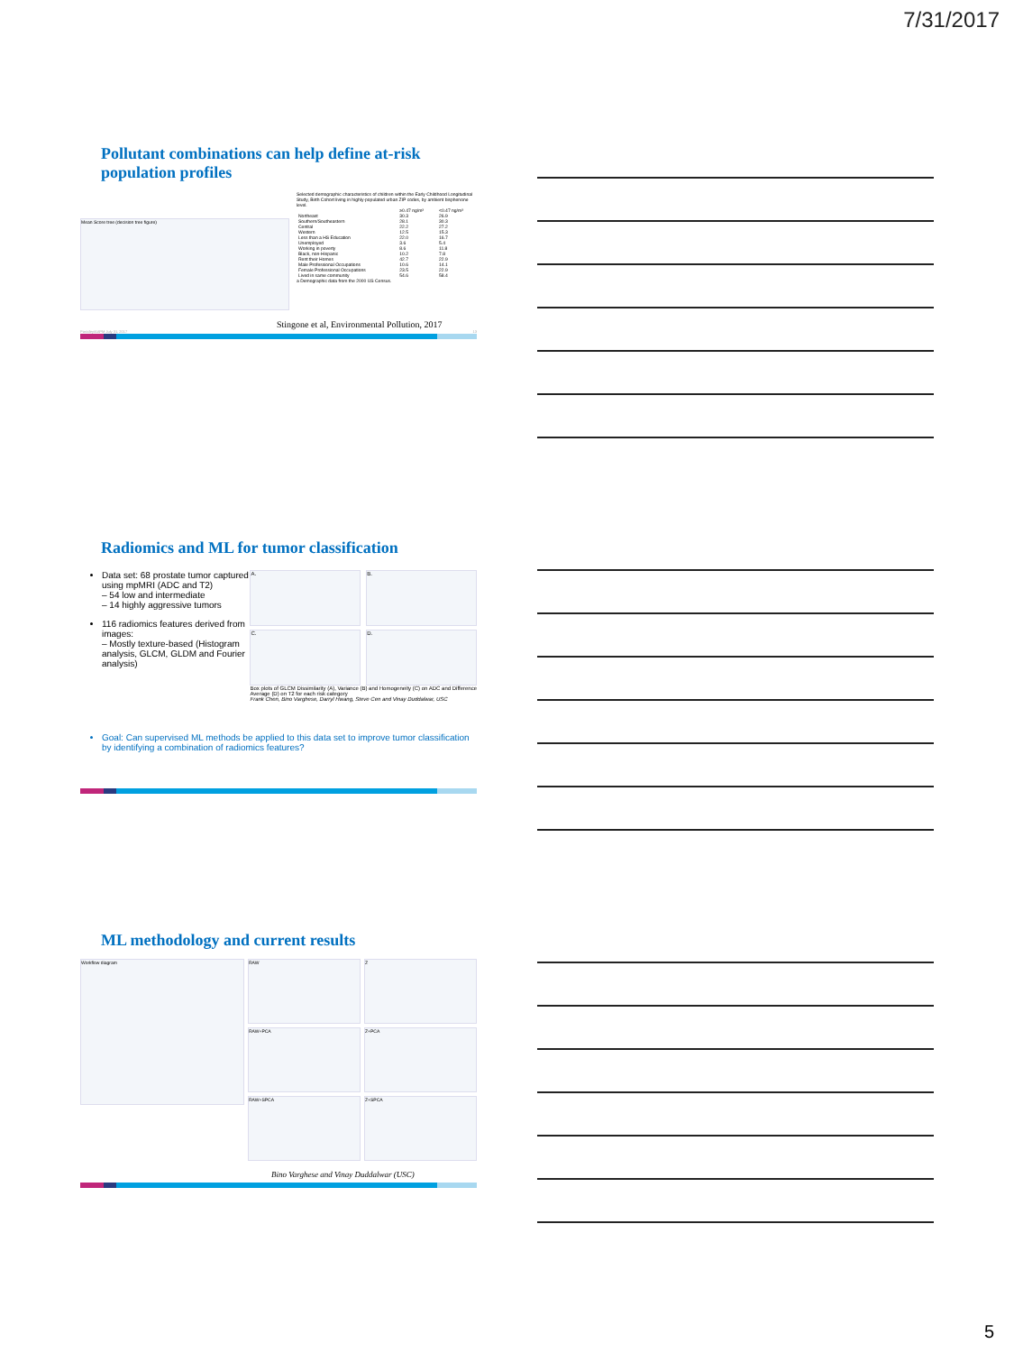7/31/2017
Pollutant combinations can help define at-risk population profiles
Mean Score tree (decision tree figure)
Selected demographic characteristics of children within the Early Childhood Longitudinal Study, Birth Cohort living in highly-populated urban ZIP codes, by ambient bisphenone level.
| | ≥0.47 ng/m³ | <0.47 ng/m³ |
| --- | --- | --- |
| Northeast | 30.3 | 26.9 |
| Southern/Southeastern | 28.1 | 30.3 |
| Central | 22.2 | 27.2 |
| Western | 12.5 | 15.3 |
| Less than a HS Education | 22.0 | 16.7 |
| Unemployed | 3.6 | 5.4 |
| Working in poverty | 8.6 | 11.8 |
| Black, non-Hispanic | 10.2 | 7.8 |
| Rent their Homes | 42.7 | 22.9 |
| Male Professional Occupations | 10.6 | 14.1 |
| Female Professional Occupations | 23.5 | 22.9 |
| Lived in same community | 54.6 | 58.4 |
a Demographic data from the 2000 US Census.
Stingone et al, Environmental Pollution, 2017
Parodey/AAPM July 31, 2017 13
Radiomics and ML for tumor classification
Data set: 68 prostate tumor captured using mpMRI (ADC and T2)
– 54 low and intermediate
– 14 highly aggressive tumors
116 radiomics features derived from images:
– Mostly texture-based (Histogram analysis, GLCM, GLDM and Fourier analysis)
A. B.
C. D.
Box plots of GLCM Dissimilarity (A), Variance (B) and Homogeneity (C) on ADC and Difference Average (D) on T2 for each risk category
Frank Chen, Bino Varghese, Darryl Hwang, Steve Cen and Vinay Duddalwar, USC
Goal: Can supervised ML methods be applied to this data set to improve tumor classification by identifying a combination of radiomics features?
ML methodology and current results
Workflow diagram
RAW
Z
RAW+PCA
Z+PCA
RAW+SPCA
Z+SPCA
Bino Varghese and Vinay Duddalwar (USC)
5